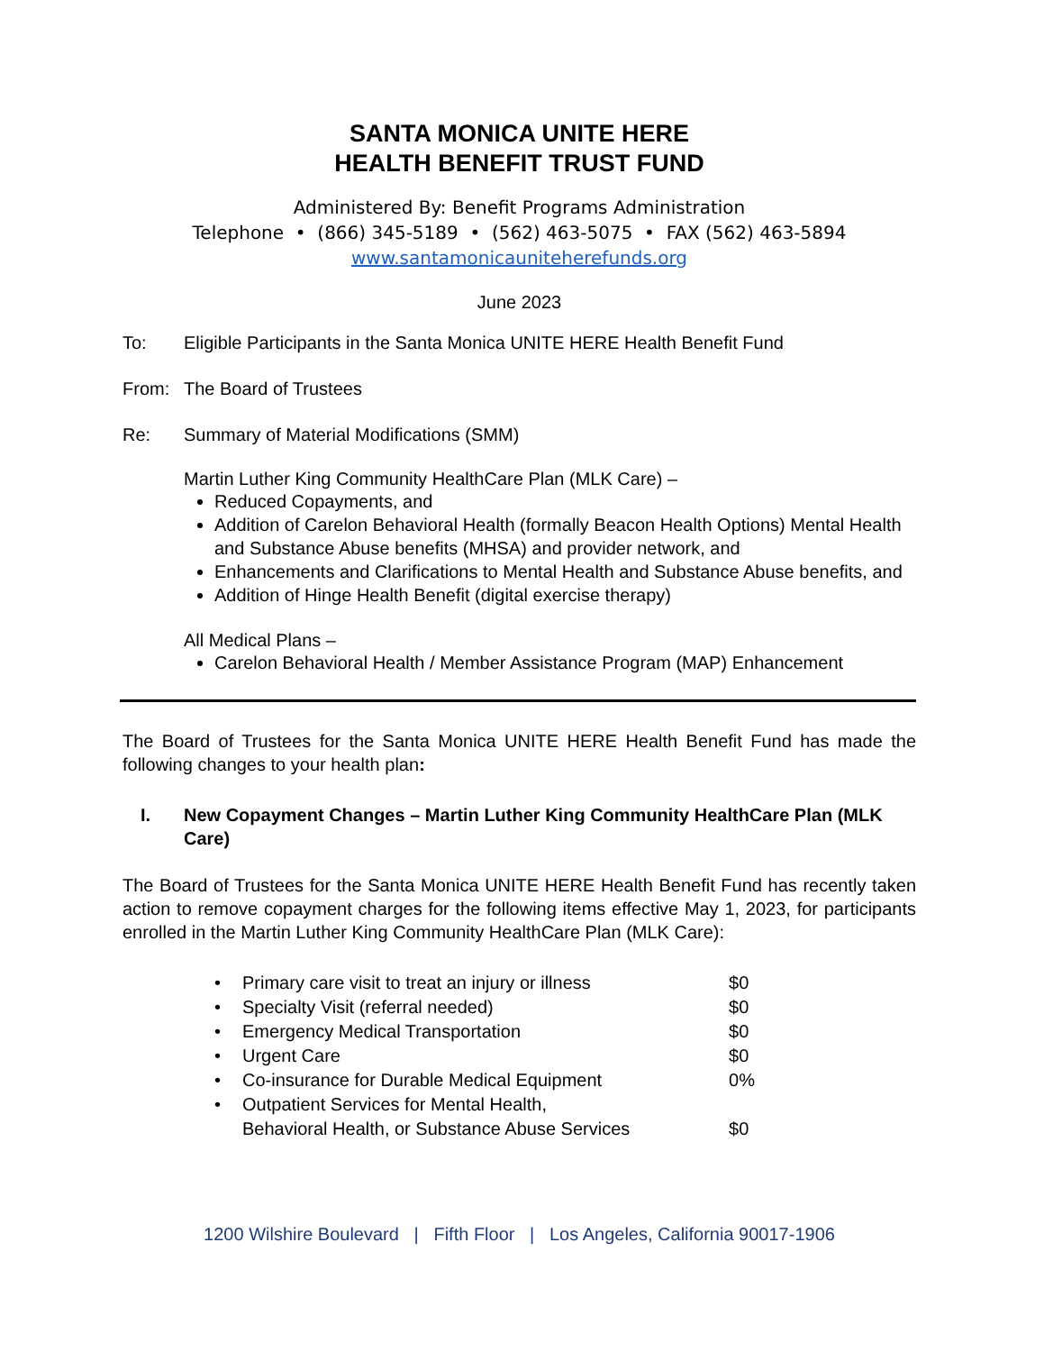SANTA MONICA UNITE HERE
HEALTH BENEFIT TRUST FUND
Administered By: Benefit Programs Administration
Telephone • (866) 345-5189 • (562) 463-5075 • FAX (562) 463-5894
www.santamonicauniteherefunds.org
June 2023
To: Eligible Participants in the Santa Monica UNITE HERE Health Benefit Fund
From: The Board of Trustees
Re: Summary of Material Modifications (SMM)
Martin Luther King Community HealthCare Plan (MLK Care) –
Reduced Copayments, and
Addition of Carelon Behavioral Health (formally Beacon Health Options) Mental Health and Substance Abuse benefits (MHSA) and provider network, and
Enhancements and Clarifications to Mental Health and Substance Abuse benefits, and
Addition of Hinge Health Benefit (digital exercise therapy)
All Medical Plans –
Carelon Behavioral Health / Member Assistance Program (MAP) Enhancement
The Board of Trustees for the Santa Monica UNITE HERE Health Benefit Fund has made the following changes to your health plan:
I. New Copayment Changes – Martin Luther King Community HealthCare Plan (MLK Care)
The Board of Trustees for the Santa Monica UNITE HERE Health Benefit Fund has recently taken action to remove copayment charges for the following items effective May 1, 2023, for participants enrolled in the Martin Luther King Community HealthCare Plan (MLK Care):
| • | Primary care visit to treat an injury or illness | $0 |
| • | Specialty Visit (referral needed) | $0 |
| • | Emergency Medical Transportation | $0 |
| • | Urgent Care | $0 |
| • | Co-insurance for Durable Medical Equipment | 0% |
| • | Outpatient Services for Mental Health, Behavioral Health, or Substance Abuse Services | $0 |
1200 Wilshire Boulevard | Fifth Floor | Los Angeles, California 90017-1906